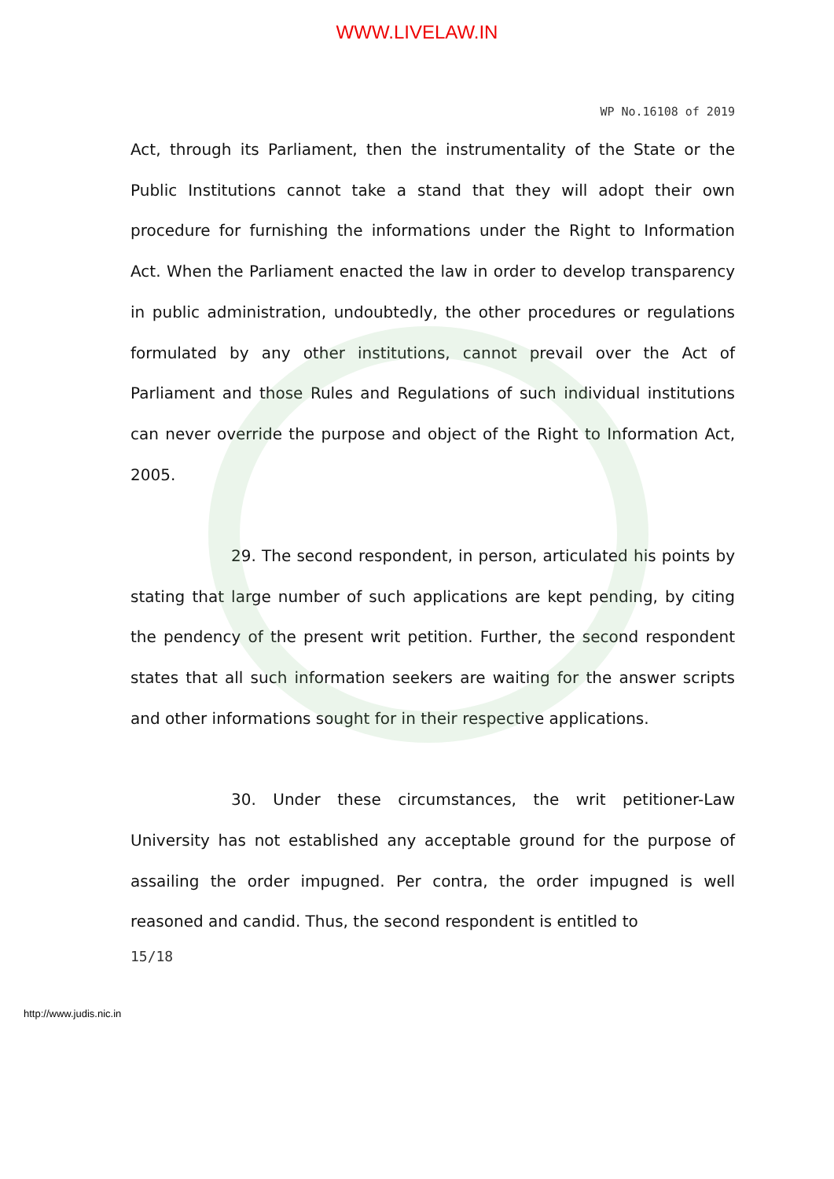WWW.LIVELAW.IN
WP No.16108 of 2019
Act, through its Parliament, then the instrumentality of the State or the Public Institutions cannot take a stand that they will adopt their own procedure for furnishing the informations under the Right to Information Act. When the Parliament enacted the law in order to develop transparency in public administration, undoubtedly, the other procedures or regulations formulated by any other institutions, cannot prevail over the Act of Parliament and those Rules and Regulations of such individual institutions can never override the purpose and object of the Right to Information Act, 2005.
29. The second respondent, in person, articulated his points by stating that large number of such applications are kept pending, by citing the pendency of the present writ petition. Further, the second respondent states that all such information seekers are waiting for the answer scripts and other informations sought for in their respective applications.
30. Under these circumstances, the writ petitioner-Law University has not established any acceptable ground for the purpose of assailing the order impugned. Per contra, the order impugned is well reasoned and candid. Thus, the second respondent is entitled to
15/18
http://www.judis.nic.in